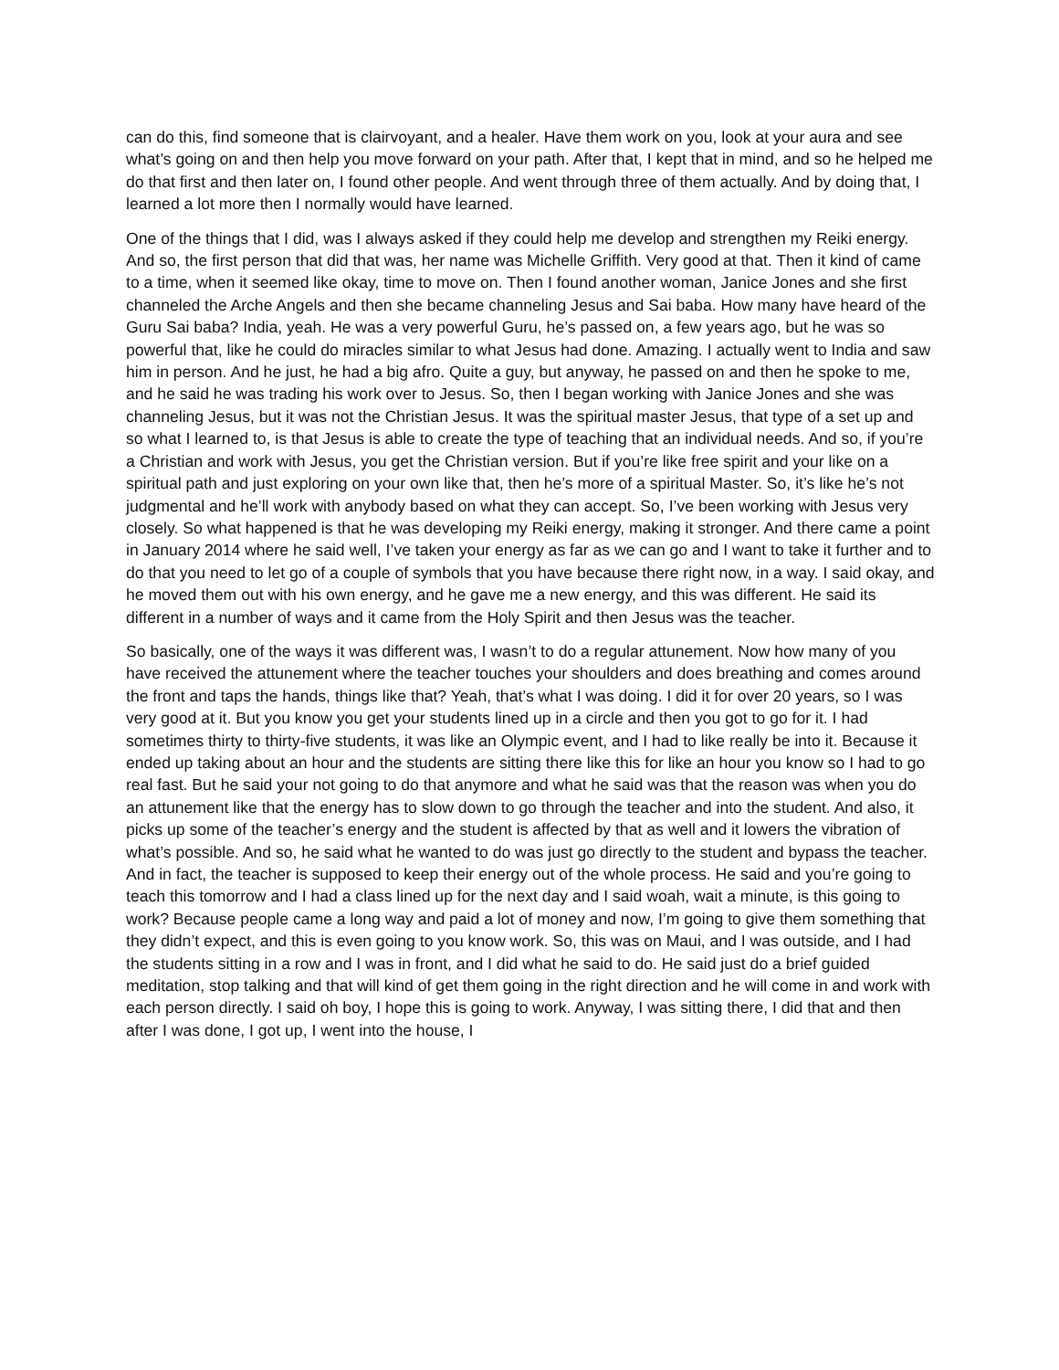can do this, find someone that is clairvoyant, and a healer. Have them work on you, look at your aura and see what’s going on and then help you move forward on your path. After that, I kept that in mind, and so he helped me do that first and then later on, I found other people. And went through three of them actually. And by doing that, I learned a lot more then I normally would have learned.
One of the things that I did, was I always asked if they could help me develop and strengthen my Reiki energy. And so, the first person that did that was, her name was Michelle Griffith. Very good at that. Then it kind of came to a time, when it seemed like okay, time to move on. Then I found another woman, Janice Jones and she first channeled the Arche Angels and then she became channeling Jesus and Sai baba. How many have heard of the Guru Sai baba? India, yeah. He was a very powerful Guru, he’s passed on, a few years ago, but he was so powerful that, like he could do miracles similar to what Jesus had done. Amazing. I actually went to India and saw him in person. And he just, he had a big afro. Quite a guy, but anyway, he passed on and then he spoke to me, and he said he was trading his work over to Jesus. So, then I began working with Janice Jones and she was channeling Jesus, but it was not the Christian Jesus. It was the spiritual master Jesus, that type of a set up and so what I learned to, is that Jesus is able to create the type of teaching that an individual needs. And so, if you’re a Christian and work with Jesus, you get the Christian version. But if you’re like free spirit and your like on a spiritual path and just exploring on your own like that, then he’s more of a spiritual Master. So, it’s like he’s not judgmental and he’ll work with anybody based on what they can accept. So, I’ve been working with Jesus very closely. So what happened is that he was developing my Reiki energy, making it stronger. And there came a point in January 2014 where he said well, I’ve taken your energy as far as we can go and I want to take it further and to do that you need to let go of a couple of symbols that you have because there right now, in a way. I said okay, and he moved them out with his own energy, and he gave me a new energy, and this was different. He said its different in a number of ways and it came from the Holy Spirit and then Jesus was the teacher.
So basically, one of the ways it was different was, I wasn’t to do a regular attunement. Now how many of you have received the attunement where the teacher touches your shoulders and does breathing and comes around the front and taps the hands, things like that? Yeah, that’s what I was doing. I did it for over 20 years, so I was very good at it. But you know you get your students lined up in a circle and then you got to go for it. I had sometimes thirty to thirty-five students, it was like an Olympic event, and I had to like really be into it. Because it ended up taking about an hour and the students are sitting there like this for like an hour you know so I had to go real fast. But he said your not going to do that anymore and what he said was that the reason was when you do an attunement like that the energy has to slow down to go through the teacher and into the student. And also, it picks up some of the teacher’s energy and the student is affected by that as well and it lowers the vibration of what’s possible. And so, he said what he wanted to do was just go directly to the student and bypass the teacher. And in fact, the teacher is supposed to keep their energy out of the whole process. He said and you’re going to teach this tomorrow and I had a class lined up for the next day and I said woah, wait a minute, is this going to work? Because people came a long way and paid a lot of money and now, I’m going to give them something that they didn’t expect, and this is even going to you know work. So, this was on Maui, and I was outside, and I had the students sitting in a row and I was in front, and I did what he said to do. He said just do a brief guided meditation, stop talking and that will kind of get them going in the right direction and he will come in and work with each person directly. I said oh boy, I hope this is going to work. Anyway, I was sitting there, I did that and then after I was done, I got up, I went into the house, I